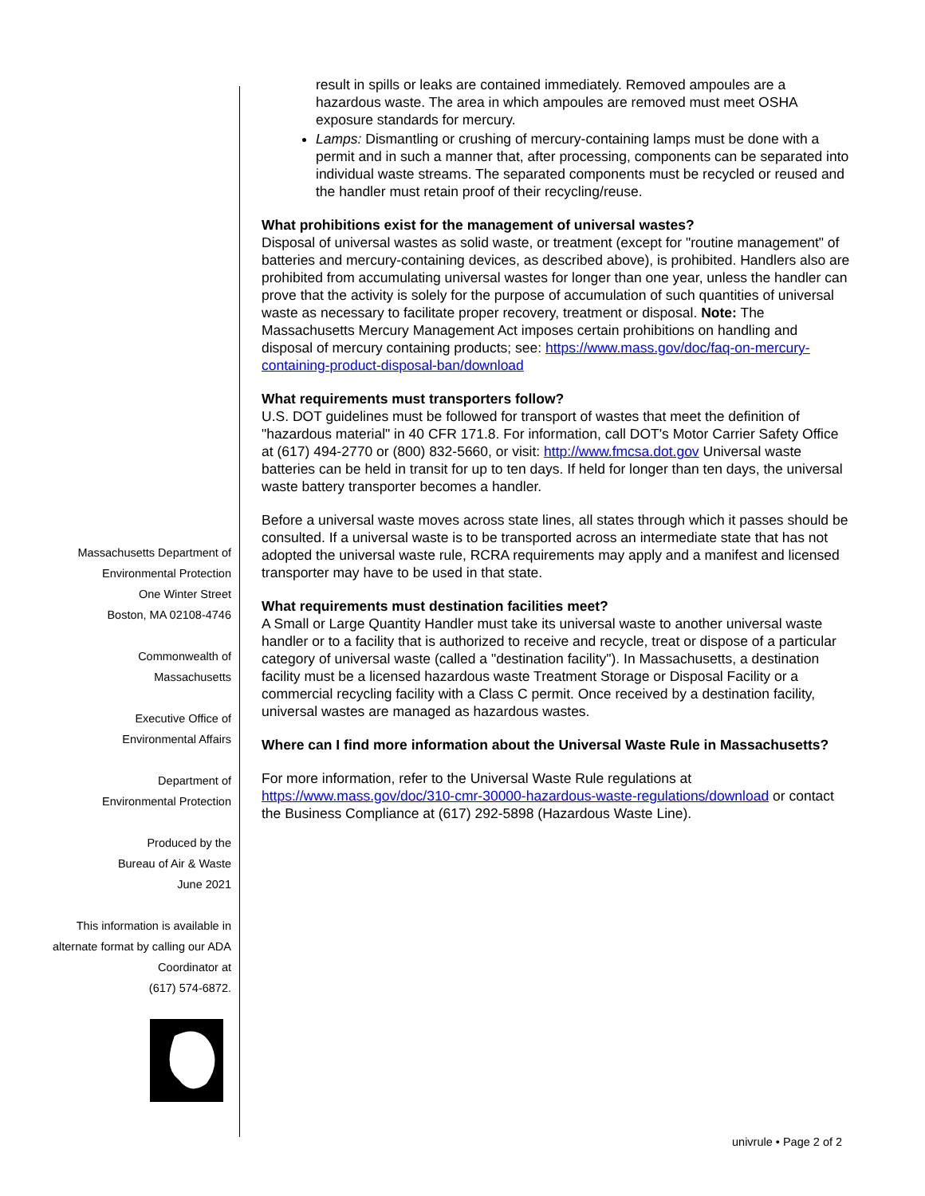result in spills or leaks are contained immediately. Removed ampoules are a hazardous waste. The area in which ampoules are removed must meet OSHA exposure standards for mercury.
Lamps: Dismantling or crushing of mercury-containing lamps must be done with a permit and in such a manner that, after processing, components can be separated into individual waste streams. The separated components must be recycled or reused and the handler must retain proof of their recycling/reuse.
What prohibitions exist for the management of universal wastes?
Disposal of universal wastes as solid waste, or treatment (except for "routine management" of batteries and mercury-containing devices, as described above), is prohibited. Handlers also are prohibited from accumulating universal wastes for longer than one year, unless the handler can prove that the activity is solely for the purpose of accumulation of such quantities of universal waste as necessary to facilitate proper recovery, treatment or disposal. Note: The Massachusetts Mercury Management Act imposes certain prohibitions on handling and disposal of mercury containing products; see: https://www.mass.gov/doc/faq-on-mercury-containing-product-disposal-ban/download
What requirements must transporters follow?
U.S. DOT guidelines must be followed for transport of wastes that meet the definition of "hazardous material" in 40 CFR 171.8. For information, call DOT's Motor Carrier Safety Office at (617) 494-2770 or (800) 832-5660, or visit: http://www.fmcsa.dot.gov Universal waste batteries can be held in transit for up to ten days. If held for longer than ten days, the universal waste battery transporter becomes a handler.
Before a universal waste moves across state lines, all states through which it passes should be consulted. If a universal waste is to be transported across an intermediate state that has not adopted the universal waste rule, RCRA requirements may apply and a manifest and licensed transporter may have to be used in that state.
What requirements must destination facilities meet?
A Small or Large Quantity Handler must take its universal waste to another universal waste handler or to a facility that is authorized to receive and recycle, treat or dispose of a particular category of universal waste (called a "destination facility"). In Massachusetts, a destination facility must be a licensed hazardous waste Treatment Storage or Disposal Facility or a commercial recycling facility with a Class C permit. Once received by a destination facility, universal wastes are managed as hazardous wastes.
Where can I find more information about the Universal Waste Rule in Massachusetts?
For more information, refer to the Universal Waste Rule regulations at https://www.mass.gov/doc/310-cmr-30000-hazardous-waste-regulations/download or contact the Business Compliance at (617) 292-5898 (Hazardous Waste Line).
Massachusetts Department of
Environmental Protection
One Winter Street
Boston, MA 02108-4746
Commonwealth of
Massachusetts
Executive Office of
Environmental Affairs
Department of
Environmental Protection
Produced by the
Bureau of Air & Waste
June 2021
This information is available in alternate format by calling our ADA Coordinator at
(617) 574-6872.
univrule • Page 2 of 2